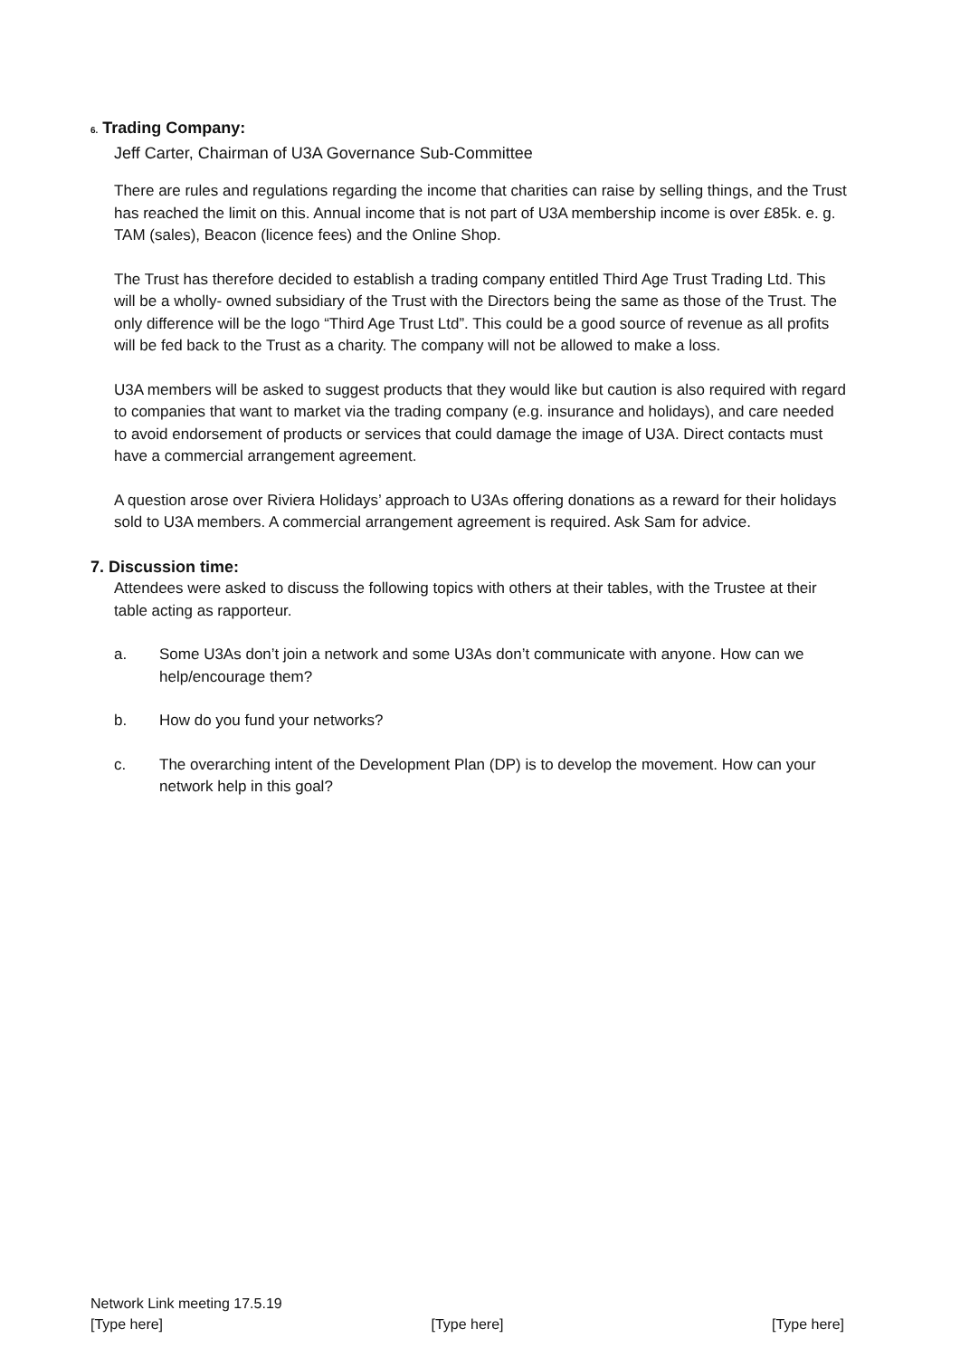6. Trading Company:
Jeff Carter, Chairman of U3A Governance Sub-Committee
There are rules and regulations regarding the income that charities can raise by selling things, and the Trust has reached the limit on this. Annual income that is not part of U3A membership income is over £85k. e. g. TAM (sales), Beacon (licence fees) and the Online Shop.
The Trust has therefore decided to establish a trading company entitled Third Age Trust Trading Ltd. This will be a wholly- owned subsidiary of the Trust with the Directors being the same as those of the Trust. The only difference will be the logo “Third Age Trust Ltd”. This could be a good source of revenue as all profits will be fed back to the Trust as a charity. The company will not be allowed to make a loss.
U3A members will be asked to suggest products that they would like but caution is also required with regard to companies that want to market via the trading company (e.g. insurance and holidays), and care needed to avoid endorsement of products or services that could damage the image of U3A. Direct contacts must have a commercial arrangement agreement.
A question arose over Riviera Holidays’ approach to U3As offering donations as a reward for their holidays sold to U3A members. A commercial arrangement agreement is required. Ask Sam for advice.
7. Discussion time:
Attendees were asked to discuss the following topics with others at their tables, with the Trustee at their table acting as rapporteur.
a. Some U3As don’t join a network and some U3As don’t communicate with anyone. How can we help/encourage them?
b. How do you fund your networks?
c. The overarching intent of the Development Plan (DP) is to develop the movement. How can your network help in this goal?
Network Link meeting 17.5.19
[Type here] [Type here] [Type here]